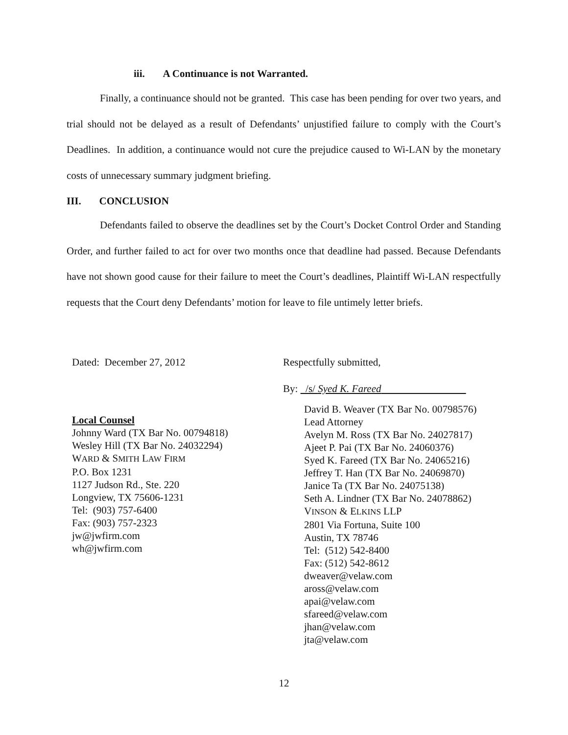iii. A Continuance is not Warranted.
Finally, a continuance should not be granted. This case has been pending for over two years, and trial should not be delayed as a result of Defendants’ unjustified failure to comply with the Court’s Deadlines. In addition, a continuance would not cure the prejudice caused to Wi-LAN by the monetary costs of unnecessary summary judgment briefing.
III. CONCLUSION
Defendants failed to observe the deadlines set by the Court’s Docket Control Order and Standing Order, and further failed to act for over two months once that deadline had passed. Because Defendants have not shown good cause for their failure to meet the Court’s deadlines, Plaintiff Wi-LAN respectfully requests that the Court deny Defendants’ motion for leave to file untimely letter briefs.
Dated: December 27, 2012
Local Counsel
Johnny Ward (TX Bar No. 00794818)
Wesley Hill (TX Bar No. 24032294)
WARD & SMITH LAW FIRM
P.O. Box 1231
1127 Judson Rd., Ste. 220
Longview, TX 75606-1231
Tel: (903) 757-6400
Fax: (903) 757-2323
jw@jwfirm.com
wh@jwfirm.com
Respectfully submitted,
By: /s/ Syed K. Fareed
David B. Weaver (TX Bar No. 00798576)
Lead Attorney
Avelyn M. Ross (TX Bar No. 24027817)
Ajeet P. Pai (TX Bar No. 24060376)
Syed K. Fareed (TX Bar No. 24065216)
Jeffrey T. Han (TX Bar No. 24069870)
Janice Ta (TX Bar No. 24075138)
Seth A. Lindner (TX Bar No. 24078862)
VINSON & ELKINS LLP
2801 Via Fortuna, Suite 100
Austin, TX 78746
Tel: (512) 542-8400
Fax: (512) 542-8612
dweaver@velaw.com
aross@velaw.com
apai@velaw.com
sfareed@velaw.com
jhan@velaw.com
jta@velaw.com
12